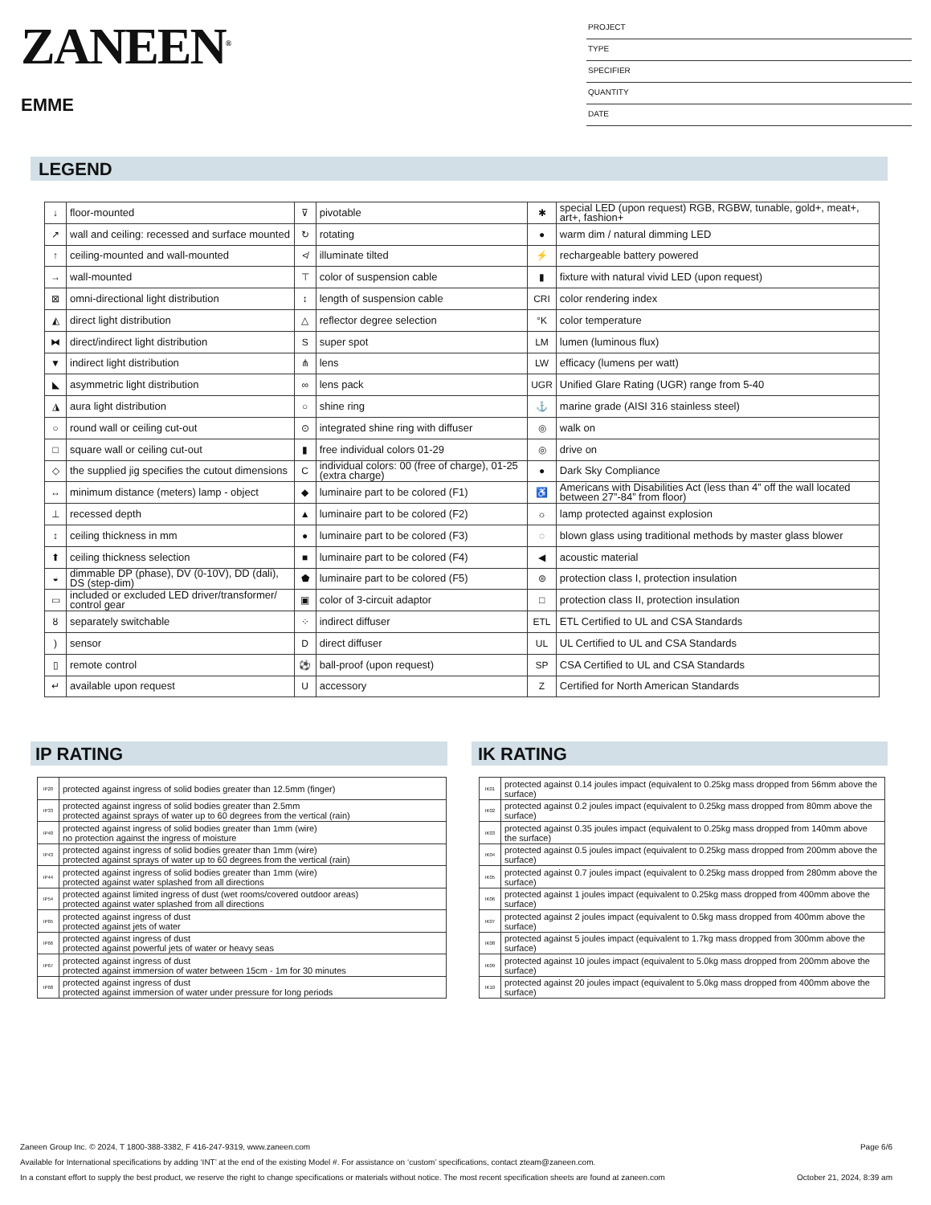ZANEEN<sup>®</sup>
EMME
PROJECT
TYPE
SPECIFIER
QUANTITY
DATE
LEGEND
| ↓ | floor-mounted | ⊽ | pivotable | ✱ | special LED (upon request) RGB, RGBW, tunable, gold+, meat+, art+, fashion+ |
| ↗ | wall and ceiling: recessed and surface mounted | ↻ | rotating | ● | warm dim / natural dimming LED |
| ↑ | ceiling-mounted and wall-mounted | ≮ | illuminate tilted | ⚡ | rechargeable battery powered |
| → | wall-mounted | ⊤ | color of suspension cable | ▮ | fixture with natural vivid LED (upon request) |
| ⊠ | omni-directional light distribution | ↕ | length of suspension cable | CRI | color rendering index |
| ◭ | direct light distribution | △ | reflector degree selection | °K | color temperature |
| ⧓ | direct/indirect light distribution | S | super spot | LM | lumen (luminous flux) |
| ▼ | indirect light distribution | ⋔ | lens | LW | efficacy (lumens per watt) |
| ◣ | asymmetric light distribution | ∞ | lens pack | UGR | Unified Glare Rating (UGR) range from 5-40 |
| ◮ | aura light distribution | ○ | shine ring | ⚓ | marine grade (AISI 316 stainless steel) |
| ○ | round wall or ceiling cut-out | ⊙ | integrated shine ring with diffuser | ◎ | walk on |
| □ | square wall or ceiling cut-out | ▮ | free individual colors 01-29 | ◎ | drive on |
| ◇ | the supplied jig specifies the cutout dimensions | C | individual colors: 00 (free of charge), 01-25 (extra charge) | ● | Dark Sky Compliance |
| ↔ | minimum distance (meters) lamp - object | ◆ | luminaire part to be colored (F1) | ♿ | Americans with Disabilities Act (less than 4” off the wall located between 27”-84” from floor) |
| ⊥ | recessed depth | ▲ | luminaire part to be colored (F2) | ☼ | lamp protected against explosion |
| ↕ | ceiling thickness in mm | ● | luminaire part to be colored (F3) | ◌ | blown glass using traditional methods by master glass blower |
| ⬆ | ceiling thickness selection | ■ | luminaire part to be colored (F4) | ◀ | acoustic material |
| ◒ | dimmable DP (phase), DV (0-10V), DD (dali), DS (step-dim) | ⬟ | luminaire part to be colored (F5) | ⊜ | protection class I, protection insulation |
| ▭ | included or excluded LED driver/transformer/ control gear | ▣ | color of 3-circuit adaptor | □ | protection class II, protection insulation |
| ȣ | separately switchable | ⁘ | indirect diffuser | ETL | ETL Certified to UL and CSA Standards |
| ) | sensor | D | direct diffuser | UL | UL Certified to UL and CSA Standards |
| ▯ | remote control | ⚽ | ball-proof (upon request) | SP | CSA Certified to UL and CSA Standards |
| ↵ | available upon request | U | accessory | Z | Certified for North American Standards |
IP RATING
| IP20 | protected against ingress of solid bodies greater than 12.5mm (finger) |
| IP33 | protected against ingress of solid bodies greater than 2.5mm protected against sprays of water up to 60 degrees from the vertical (rain) |
| IP40 | protected against ingress of solid bodies greater than 1mm (wire) no protection against the ingress of moisture |
| IP43 | protected against ingress of solid bodies greater than 1mm (wire) protected against sprays of water up to 60 degrees from the vertical (rain) |
| IP44 | protected against ingress of solid bodies greater than 1mm (wire) protected against water splashed from all directions |
| IP54 | protected against limited ingress of dust (wet rooms/covered outdoor areas) protected against water splashed from all directions |
| IP65 | protected against ingress of dust protected against jets of water |
| IP66 | protected against ingress of dust protected against powerful jets of water or heavy seas |
| IP67 | protected against ingress of dust protected against immersion of water between 15cm - 1m for 30 minutes |
| IP68 | protected against ingress of dust protected against immersion of water under pressure for long periods |
IK RATING
| IK01 | protected against 0.14 joules impact (equivalent to 0.25kg mass dropped from 56mm above the surface) |
| IK02 | protected against 0.2 joules impact (equivalent to 0.25kg mass dropped from 80mm above the surface) |
| IK03 | protected against 0.35 joules impact (equivalent to 0.25kg mass dropped from 140mm above the surface) |
| IK04 | protected against 0.5 joules impact (equivalent to 0.25kg mass dropped from 200mm above the surface) |
| IK05 | protected against 0.7 joules impact (equivalent to 0.25kg mass dropped from 280mm above the surface) |
| IK06 | protected against 1 joules impact (equivalent to 0.25kg mass dropped from 400mm above the surface) |
| IK07 | protected against 2 joules impact (equivalent to 0.5kg mass dropped from 400mm above the surface) |
| IK08 | protected against 5 joules impact (equivalent to 1.7kg mass dropped from 300mm above the surface) |
| IK09 | protected against 10 joules impact (equivalent to 5.0kg mass dropped from 200mm above the surface) |
| IK10 | protected against 20 joules impact (equivalent to 5.0kg mass dropped from 400mm above the surface) |
Zaneen Group Inc. © 2024, T 1800-388-3382, F 416-247-9319, www.zaneen.com Page 6/6
Available for International specifications by adding ‘INT’ at the end of the existing Model #. For assistance on ‘custom’ specifications, contact zteam@zaneen.com.
In a constant effort to supply the best product, we reserve the right to change specifications or materials without notice. The most recent specification sheets are found at zaneen.com October 21, 2024, 8:39 am